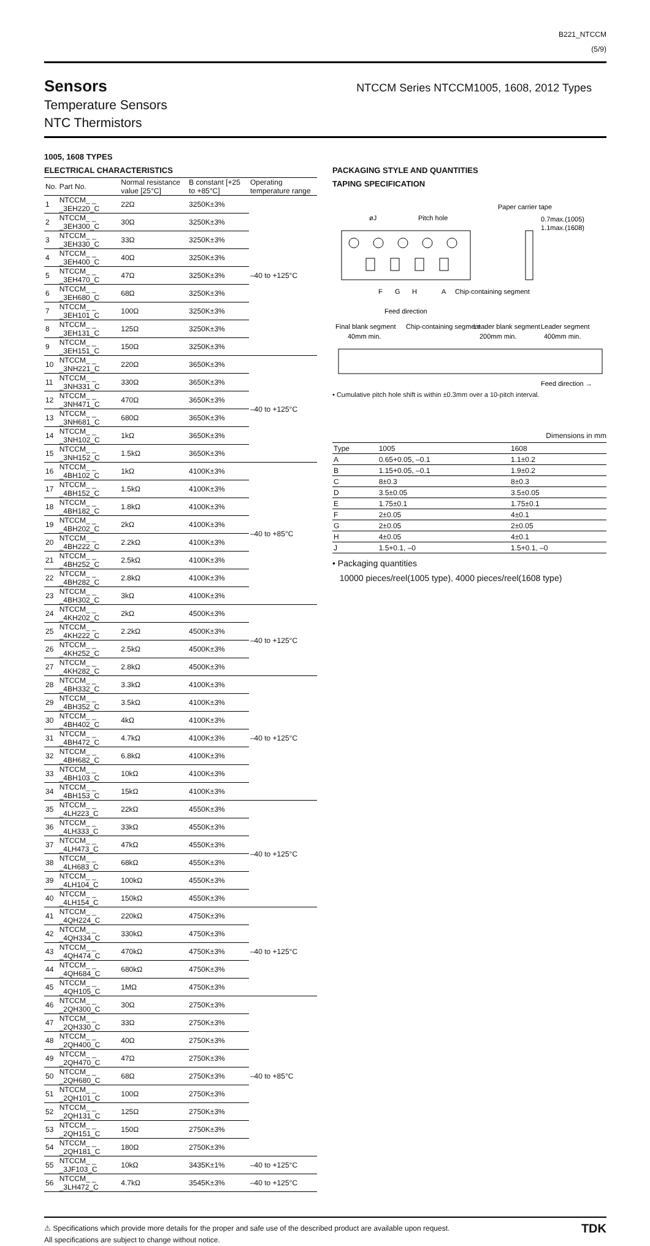B221_NTCCM
(5/9)
Sensors
Temperature Sensors
NTC Thermistors
NTCCM Series NTCCM1005, 1608, 2012 Types
1005, 1608 TYPES
ELECTRICAL CHARACTERISTICS
| No. | Part No. | Normal resistance value [25°C] | B constant [+25 to +85°C] | Operating temperature range |
| --- | --- | --- | --- | --- |
| 1 | NTCCM_ _ _3EH220_C | 22Ω | 3250K±3% | –40 to +125°C |
| 2 | NTCCM_ _ _3EH300_C | 30Ω | 3250K±3% | |
| 3 | NTCCM_ _ _3EH330_C | 33Ω | 3250K±3% | |
| 4 | NTCCM_ _ _3EH400_C | 40Ω | 3250K±3% | |
| 5 | NTCCM_ _ _3EH470_C | 47Ω | 3250K±3% | |
| 6 | NTCCM_ _ _3EH680_C | 68Ω | 3250K±3% | |
| 7 | NTCCM_ _ _3EH101_C | 100Ω | 3250K±3% | |
| 8 | NTCCM_ _ _3EH131_C | 125Ω | 3250K±3% | |
| 9 | NTCCM_ _ _3EH151_C | 150Ω | 3250K±3% | |
| 10 | NTCCM_ _ _3NH221_C | 220Ω | 3650K±3% | –40 to +125°C |
| 11 | NTCCM_ _ _3NH331_C | 330Ω | 3650K±3% | |
| 12 | NTCCM_ _ _3NH471_C | 470Ω | 3650K±3% | |
| 13 | NTCCM_ _ _3NH681_C | 680Ω | 3650K±3% | |
| 14 | NTCCM_ _ _3NH102_C | 1kΩ | 3650K±3% | |
| 15 | NTCCM_ _ _3NH152_C | 1.5kΩ | 3650K±3% | |
| 16 | NTCCM_ _ _4BH102_C | 1kΩ | 4100K±3% | –40 to +85°C |
| 17 | NTCCM_ _ _4BH152_C | 1.5kΩ | 4100K±3% | |
| 18 | NTCCM_ _ _4BH182_C | 1.8kΩ | 4100K±3% | |
| 19 | NTCCM_ _ _4BH202_C | 2kΩ | 4100K±3% | |
| 20 | NTCCM_ _ _4BH222_C | 2.2kΩ | 4100K±3% | |
| 21 | NTCCM_ _ _4BH252_C | 2.5kΩ | 4100K±3% | |
| 22 | NTCCM_ _ _4BH282_C | 2.8kΩ | 4100K±3% | |
| 23 | NTCCM_ _ _4BH302_C | 3kΩ | 4100K±3% | |
| 24 | NTCCM_ _ _4KH202_C | 2kΩ | 4500K±3% | –40 to +125°C |
| 25 | NTCCM_ _ _4KH222_C | 2.2kΩ | 4500K±3% | |
| 26 | NTCCM_ _ _4KH252_C | 2.5kΩ | 4500K±3% | |
| 27 | NTCCM_ _ _4KH282_C | 2.8kΩ | 4500K±3% | |
| 28 | NTCCM_ _ _4BH332_C | 3.3kΩ | 4100K±3% | –40 to +125°C |
| 29 | NTCCM_ _ _4BH352_C | 3.5kΩ | 4100K±3% | |
| 30 | NTCCM_ _ _4BH402_C | 4kΩ | 4100K±3% | |
| 31 | NTCCM_ _ _4BH472_C | 4.7kΩ | 4100K±3% | |
| 32 | NTCCM_ _ _4BH682_C | 6.8kΩ | 4100K±3% | |
| 33 | NTCCM_ _ _4BH103_C | 10kΩ | 4100K±3% | |
| 34 | NTCCM_ _ _4BH153_C | 15kΩ | 4100K±3% | |
| 35 | NTCCM_ _ _4LH223_C | 22kΩ | 4550K±3% | –40 to +125°C |
| 36 | NTCCM_ _ _4LH333_C | 33kΩ | 4550K±3% | |
| 37 | NTCCM_ _ _4LH473_C | 47kΩ | 4550K±3% | |
| 38 | NTCCM_ _ _4LH683_C | 68kΩ | 4550K±3% | |
| 39 | NTCCM_ _ _4LH104_C | 100kΩ | 4550K±3% | |
| 40 | NTCCM_ _ _4LH154_C | 150kΩ | 4550K±3% | |
| 41 | NTCCM_ _ _4QH224_C | 220kΩ | 4750K±3% | –40 to +125°C |
| 42 | NTCCM_ _ _4QH334_C | 330kΩ | 4750K±3% | |
| 43 | NTCCM_ _ _4QH474_C | 470kΩ | 4750K±3% | |
| 44 | NTCCM_ _ _4QH684_C | 680kΩ | 4750K±3% | |
| 45 | NTCCM_ _ _4QH105_C | 1MΩ | 4750K±3% | |
| 46 | NTCCM_ _ _2QH300_C | 30Ω | 2750K±3% | –40 to +85°C |
| 47 | NTCCM_ _ _2QH330_C | 33Ω | 2750K±3% | |
| 48 | NTCCM_ _ _2QH400_C | 40Ω | 2750K±3% | |
| 49 | NTCCM_ _ _2QH470_C | 47Ω | 2750K±3% | |
| 50 | NTCCM_ _ _2QH680_C | 68Ω | 2750K±3% | |
| 51 | NTCCM_ _ _2QH101_C | 100Ω | 2750K±3% | |
| 52 | NTCCM_ _ _2QH131_C | 125Ω | 2750K±3% | |
| 53 | NTCCM_ _ _2QH151_C | 150Ω | 2750K±3% | |
| 54 | NTCCM_ _ _2QH181_C | 180Ω | 2750K±3% | |
| 55 | NTCCM_ _ _3JF103_C | 10kΩ | 3435K±1% | –40 to +125°C |
| 56 | NTCCM_ _ _3LH472_C | 4.7kΩ | 3545K±3% | –40 to +125°C |
PACKAGING STYLE AND QUANTITIES
TAPING SPECIFICATION
øJ
Pitch hole
Paper carrier tape
0.7max.(1005)
1.1max.(1608)
F
G
H
A
Chip-containing segment
Feed direction
Final blank segment
Chip-containing segment
Leader blank segment
Leader segment
40mm min.
200mm min.
400mm min.
Feed direction →
• Cumulative pitch hole shift is within ±0.3mm over a 10-pitch interval.
Dimensions in mm
| Type | 1005 | 1608 |
| --- | --- | --- |
| A | 0.65+0.05, –0.1 | 1.1±0.2 |
| B | 1.15+0.05, –0.1 | 1.9±0.2 |
| C | 8±0.3 | 8±0.3 |
| D | 3.5±0.05 | 3.5±0.05 |
| E | 1.75±0.1 | 1.75±0.1 |
| F | 2±0.05 | 4±0.1 |
| G | 2±0.05 | 2±0.05 |
| H | 4±0.05 | 4±0.1 |
| J | 1.5+0.1, –0 | 1.5+0.1, –0 |
• Packaging quantities
10000 pieces/reel(1005 type), 4000 pieces/reel(1608 type)
⚠ Specifications which provide more details for the proper and safe use of the described product are available upon request.
All specifications are subject to change without notice.
TDK